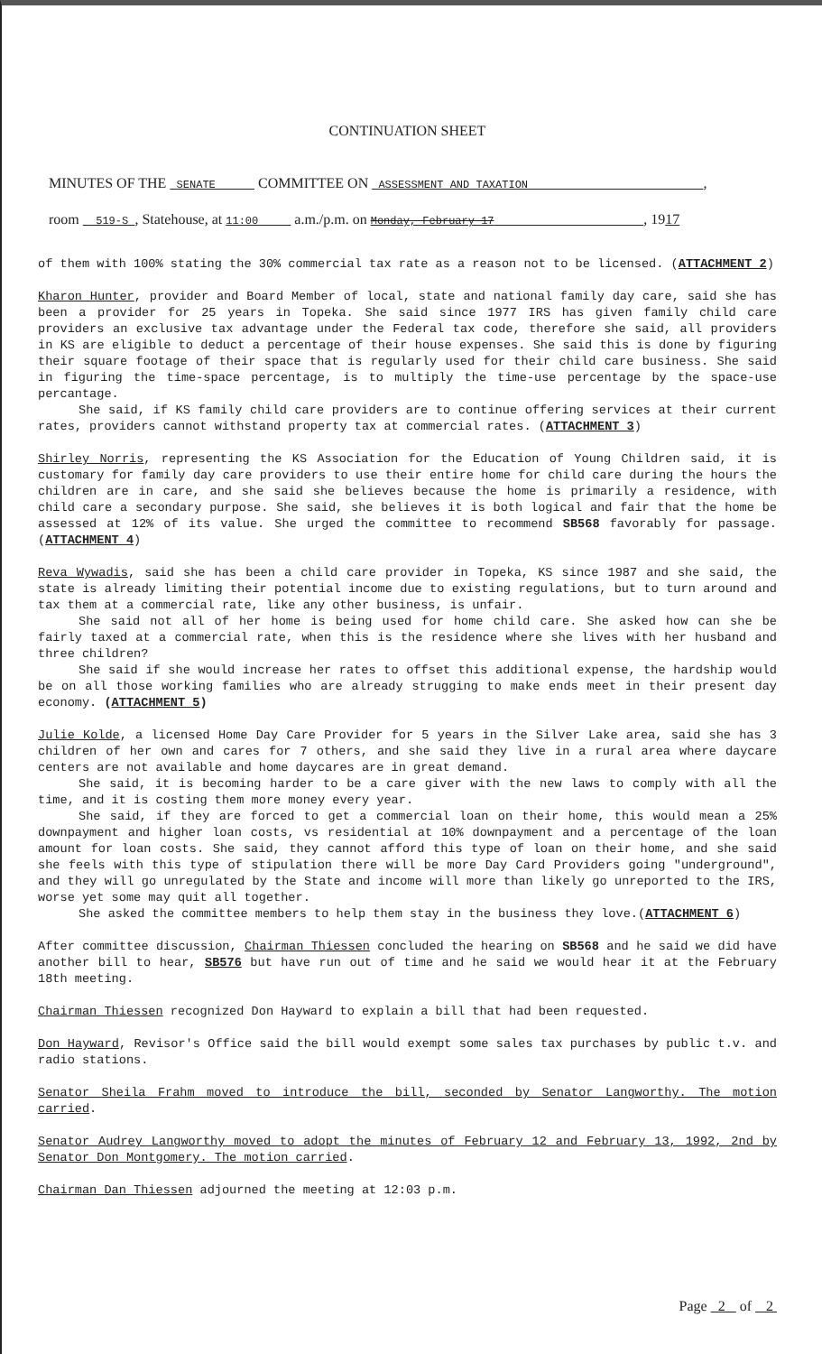CONTINUATION SHEET
MINUTES OF THE SENATE COMMITTEE ON ASSESSMENT AND TAXATION ,
room 519-S , Statehouse, at 11:00 a.m./p.m. on Monday, February 17 , 1917
of them with 100% stating the 30% commercial tax rate as a reason not to be licensed. (ATTACHMENT 2)
Kharon Hunter, provider and Board Member of local, state and national family day care, said she has been a provider for 25 years in Topeka. She said since 1977 IRS has given family child care providers an exclusive tax advantage under the Federal tax code, therefore she said, all providers in KS are eligible to deduct a percentage of their house expenses. She said this is done by figuring their square footage of their space that is regularly used for their child care business. She said in figuring the time-space percentage, is to multiply the time-use percentage by the space-use percantage.
She said, if KS family child care providers are to continue offering services at their current rates, providers cannot withstand property tax at commercial rates. (ATTACHMENT 3)
Shirley Norris, representing the KS Association for the Education of Young Children said, it is customary for family day care providers to use their entire home for child care during the hours the children are in care, and she said she believes because the home is primarily a residence, with child care a secondary purpose. She said, she believes it is both logical and fair that the home be assessed at 12% of its value. She urged the committee to recommend SB568 favorably for passage. (ATTACHMENT 4)
Reva Wywadis, said she has been a child care provider in Topeka, KS since 1987 and she said, the state is already limiting their potential income due to existing regulations, but to turn around and tax them at a commercial rate, like any other business, is unfair.
She said not all of her home is being used for home child care. She asked how can she be fairly taxed at a commercial rate, when this is the residence where she lives with her husband and three children?
She said if she would increase her rates to offset this additional expense, the hardship would be on all those working families who are already strugging to make ends meet in their present day economy. (ATTACHMENT 5)
Julie Kolde, a licensed Home Day Care Provider for 5 years in the Silver Lake area, said she has 3 children of her own and cares for 7 others, and she said they live in a rural area where daycare centers are not available and home daycares are in great demand.
She said, it is becoming harder to be a care giver with the new laws to comply with all the time, and it is costing them more money every year.
She said, if they are forced to get a commercial loan on their home, this would mean a 25% downpayment and higher loan costs, vs residential at 10% downpayment and a percentage of the loan amount for loan costs. She said, they cannot afford this type of loan on their home, and she said she feels with this type of stipulation there will be more Day Card Providers going "underground", and they will go unregulated by the State and income will more than likely go unreported to the IRS, worse yet some may quit all together.
She asked the committee members to help them stay in the business they love.(ATTACHMENT 6)
After committee discussion, Chairman Thiessen concluded the hearing on SB568 and he said we did have another bill to hear, SB576 but have run out of time and he said we would hear it at the February 18th meeting.
Chairman Thiessen recognized Don Hayward to explain a bill that had been requested.
Don Hayward, Revisor's Office said the bill would exempt some sales tax purchases by public t.v. and radio stations.
Senator Sheila Frahm moved to introduce the bill, seconded by Senator Langworthy. The motion carried.
Senator Audrey Langworthy moved to adopt the minutes of February 12 and February 13, 1992, 2nd by Senator Don Montgomery. The motion carried.
Chairman Dan Thiessen adjourned the meeting at 12:03 p.m.
Page 2 of 2